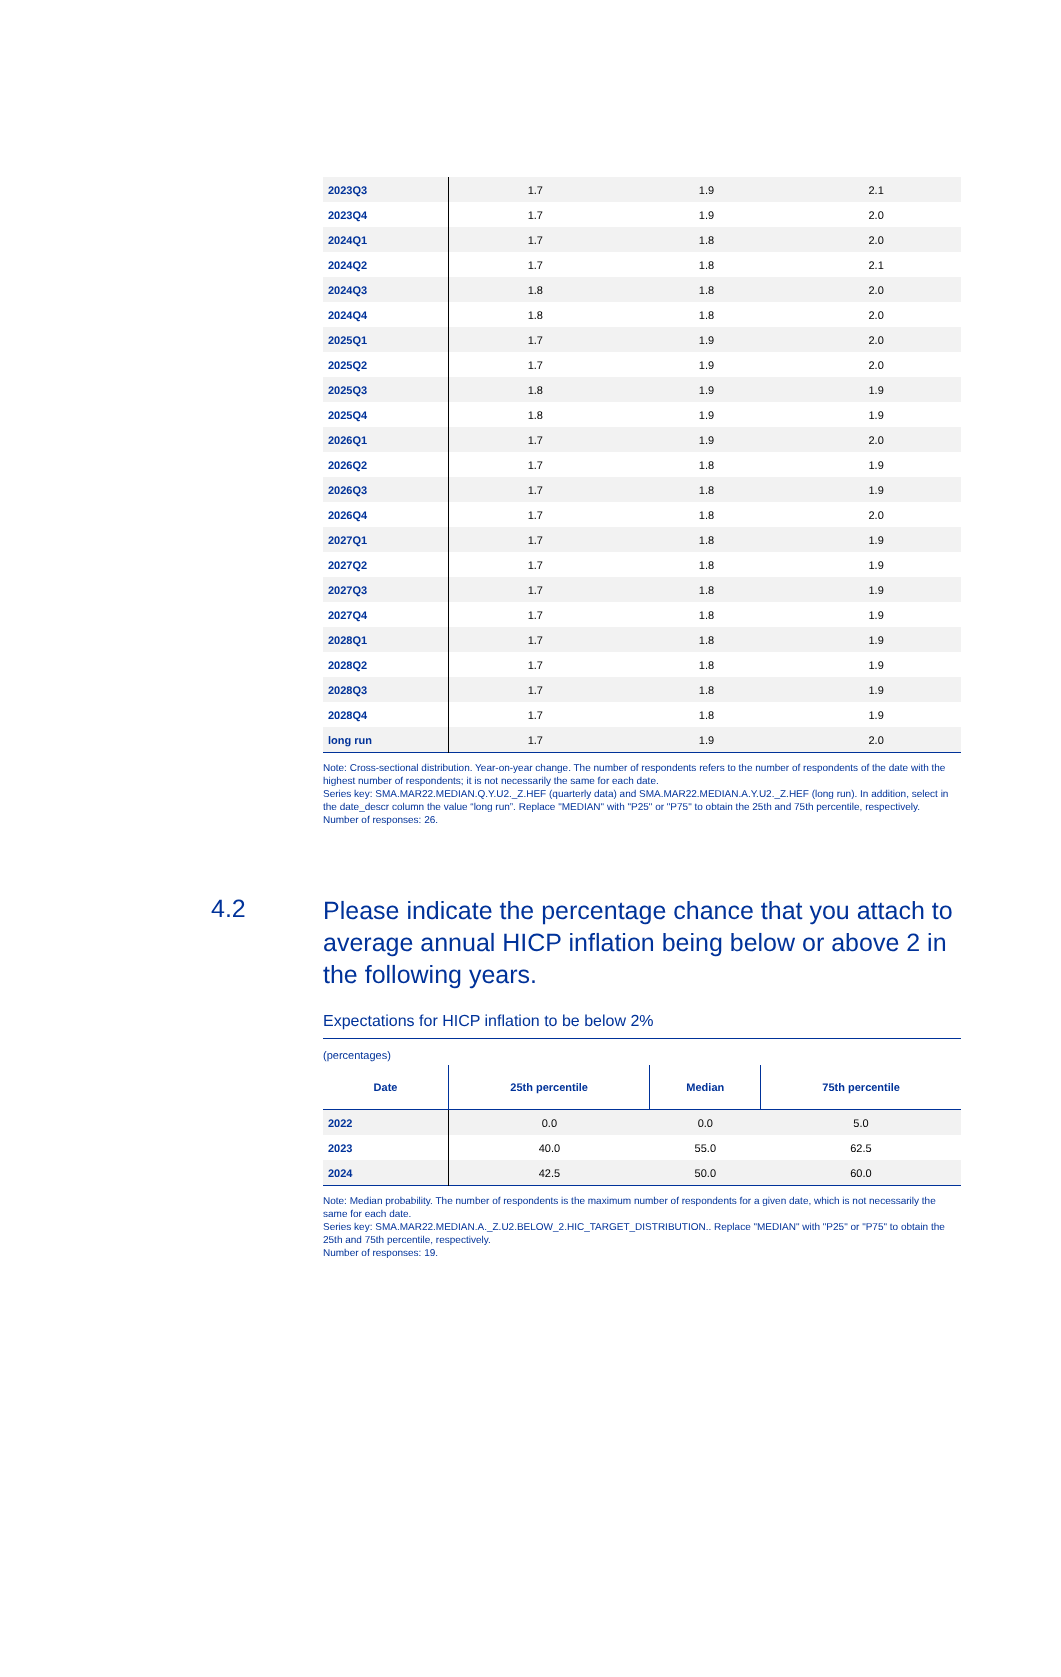| 2023Q3 | 1.7 | 1.9 | 2.1 |
| 2023Q4 | 1.7 | 1.9 | 2.0 |
| 2024Q1 | 1.7 | 1.8 | 2.0 |
| 2024Q2 | 1.7 | 1.8 | 2.1 |
| 2024Q3 | 1.8 | 1.8 | 2.0 |
| 2024Q4 | 1.8 | 1.8 | 2.0 |
| 2025Q1 | 1.7 | 1.9 | 2.0 |
| 2025Q2 | 1.7 | 1.9 | 2.0 |
| 2025Q3 | 1.8 | 1.9 | 1.9 |
| 2025Q4 | 1.8 | 1.9 | 1.9 |
| 2026Q1 | 1.7 | 1.9 | 2.0 |
| 2026Q2 | 1.7 | 1.8 | 1.9 |
| 2026Q3 | 1.7 | 1.8 | 1.9 |
| 2026Q4 | 1.7 | 1.8 | 2.0 |
| 2027Q1 | 1.7 | 1.8 | 1.9 |
| 2027Q2 | 1.7 | 1.8 | 1.9 |
| 2027Q3 | 1.7 | 1.8 | 1.9 |
| 2027Q4 | 1.7 | 1.8 | 1.9 |
| 2028Q1 | 1.7 | 1.8 | 1.9 |
| 2028Q2 | 1.7 | 1.8 | 1.9 |
| 2028Q3 | 1.7 | 1.8 | 1.9 |
| 2028Q4 | 1.7 | 1.8 | 1.9 |
| long run | 1.7 | 1.9 | 2.0 |
Note: Cross-sectional distribution. Year-on-year change. The number of respondents refers to the number of respondents of the date with the highest number of respondents; it is not necessarily the same for each date.
Series key: SMA.MAR22.MEDIAN.Q.Y.U2._Z.HEF (quarterly data) and SMA.MAR22.MEDIAN.A.Y.U2._Z.HEF (long run). In addition, select in the date_descr column the value “long run”. Replace "MEDIAN" with "P25" or "P75" to obtain the 25th and 75th percentile, respectively.
Number of responses: 26.
4.2
Please indicate the percentage chance that you attach to average annual HICP inflation being below or above 2 in the following years.
Expectations for HICP inflation to be below 2%
(percentages)
| Date | 25th percentile | Median | 75th percentile |
| --- | --- | --- | --- |
| 2022 | 0.0 | 0.0 | 5.0 |
| 2023 | 40.0 | 55.0 | 62.5 |
| 2024 | 42.5 | 50.0 | 60.0 |
Note: Median probability. The number of respondents is the maximum number of respondents for a given date, which is not necessarily the same for each date.
Series key: SMA.MAR22.MEDIAN.A._Z.U2.BELOW_2.HIC_TARGET_DISTRIBUTION.. Replace "MEDIAN" with "P25" or "P75" to obtain the 25th and 75th percentile, respectively.
Number of responses: 19.